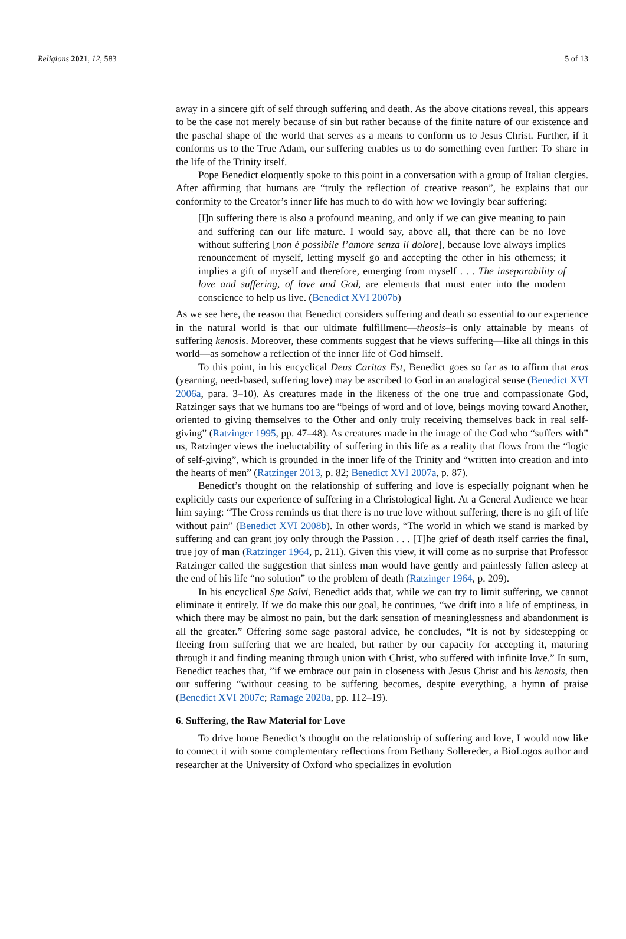Religions 2021, 12, 583 5 of 13
away in a sincere gift of self through suffering and death. As the above citations reveal, this appears to be the case not merely because of sin but rather because of the finite nature of our existence and the paschal shape of the world that serves as a means to conform us to Jesus Christ. Further, if it conforms us to the True Adam, our suffering enables us to do something even further: To share in the life of the Trinity itself.
Pope Benedict eloquently spoke to this point in a conversation with a group of Italian clergies. After affirming that humans are “truly the reflection of creative reason”, he explains that our conformity to the Creator’s inner life has much to do with how we lovingly bear suffering:
[I]n suffering there is also a profound meaning, and only if we can give meaning to pain and suffering can our life mature. I would say, above all, that there can be no love without suffering [non è possibile l’amore senza il dolore], because love always implies renouncement of myself, letting myself go and accepting the other in his otherness; it implies a gift of myself and therefore, emerging from myself . . . The inseparability of love and suffering, of love and God, are elements that must enter into the modern conscience to help us live. (Benedict XVI 2007b)
As we see here, the reason that Benedict considers suffering and death so essential to our experience in the natural world is that our ultimate fulfillment—theosis–is only attainable by means of suffering kenosis. Moreover, these comments suggest that he views suffering—like all things in this world—as somehow a reflection of the inner life of God himself.
To this point, in his encyclical Deus Caritas Est, Benedict goes so far as to affirm that eros (yearning, need-based, suffering love) may be ascribed to God in an analogical sense (Benedict XVI 2006a, para. 3–10). As creatures made in the likeness of the one true and compassionate God, Ratzinger says that we humans too are “beings of word and of love, beings moving toward Another, oriented to giving themselves to the Other and only truly receiving themselves back in real self-giving” (Ratzinger 1995, pp. 47–48). As creatures made in the image of the God who “suffers with” us, Ratzinger views the ineluctability of suffering in this life as a reality that flows from the “logic of self-giving”, which is grounded in the inner life of the Trinity and “written into creation and into the hearts of men” (Ratzinger 2013, p. 82; Benedict XVI 2007a, p. 87).
Benedict’s thought on the relationship of suffering and love is especially poignant when he explicitly casts our experience of suffering in a Christological light. At a General Audience we hear him saying: “The Cross reminds us that there is no true love without suffering, there is no gift of life without pain” (Benedict XVI 2008b). In other words, “The world in which we stand is marked by suffering and can grant joy only through the Passion . . . [T]he grief of death itself carries the final, true joy of man (Ratzinger 1964, p. 211). Given this view, it will come as no surprise that Professor Ratzinger called the suggestion that sinless man would have gently and painlessly fallen asleep at the end of his life “no solution” to the problem of death (Ratzinger 1964, p. 209).
In his encyclical Spe Salvi, Benedict adds that, while we can try to limit suffering, we cannot eliminate it entirely. If we do make this our goal, he continues, “we drift into a life of emptiness, in which there may be almost no pain, but the dark sensation of meaninglessness and abandonment is all the greater.” Offering some sage pastoral advice, he concludes, “It is not by sidestepping or fleeing from suffering that we are healed, but rather by our capacity for accepting it, maturing through it and finding meaning through union with Christ, who suffered with infinite love.” In sum, Benedict teaches that, ”if we embrace our pain in closeness with Jesus Christ and his kenosis, then our suffering “without ceasing to be suffering becomes, despite everything, a hymn of praise (Benedict XVI 2007c; Ramage 2020a, pp. 112–19).
6. Suffering, the Raw Material for Love
To drive home Benedict’s thought on the relationship of suffering and love, I would now like to connect it with some complementary reflections from Bethany Sollereder, a BioLogos author and researcher at the University of Oxford who specializes in evolution